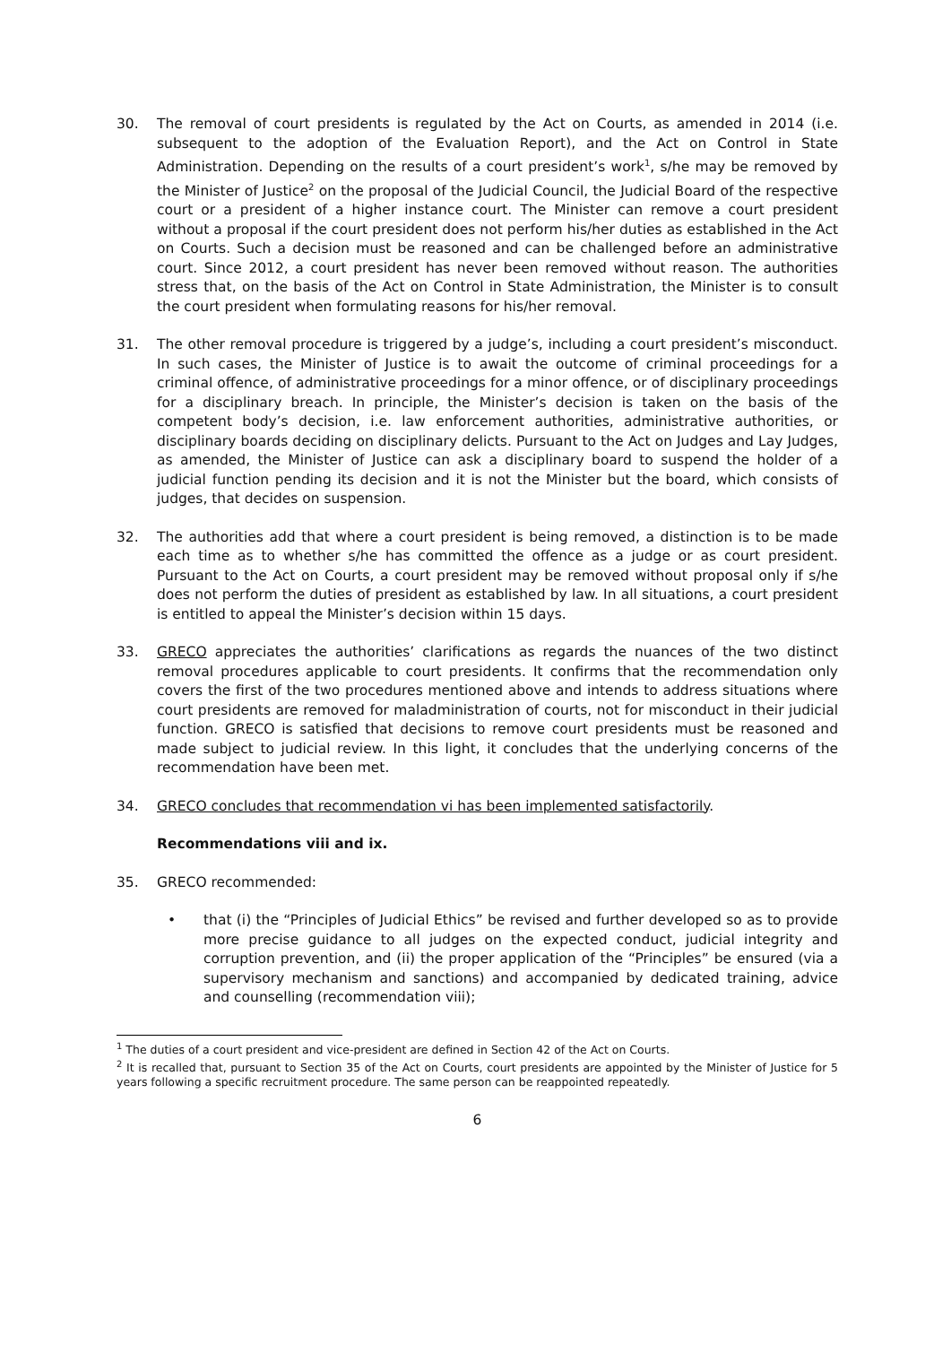30. The removal of court presidents is regulated by the Act on Courts, as amended in 2014 (i.e. subsequent to the adoption of the Evaluation Report), and the Act on Control in State Administration. Depending on the results of a court president’s work<sup>1</sup>, s/he may be removed by the Minister of Justice<sup>2</sup> on the proposal of the Judicial Council, the Judicial Board of the respective court or a president of a higher instance court. The Minister can remove a court president without a proposal if the court president does not perform his/her duties as established in the Act on Courts. Such a decision must be reasoned and can be challenged before an administrative court. Since 2012, a court president has never been removed without reason. The authorities stress that, on the basis of the Act on Control in State Administration, the Minister is to consult the court president when formulating reasons for his/her removal.
31. The other removal procedure is triggered by a judge’s, including a court president’s misconduct. In such cases, the Minister of Justice is to await the outcome of criminal proceedings for a criminal offence, of administrative proceedings for a minor offence, or of disciplinary proceedings for a disciplinary breach. In principle, the Minister’s decision is taken on the basis of the competent body’s decision, i.e. law enforcement authorities, administrative authorities, or disciplinary boards deciding on disciplinary delicts. Pursuant to the Act on Judges and Lay Judges, as amended, the Minister of Justice can ask a disciplinary board to suspend the holder of a judicial function pending its decision and it is not the Minister but the board, which consists of judges, that decides on suspension.
32. The authorities add that where a court president is being removed, a distinction is to be made each time as to whether s/he has committed the offence as a judge or as court president. Pursuant to the Act on Courts, a court president may be removed without proposal only if s/he does not perform the duties of president as established by law. In all situations, a court president is entitled to appeal the Minister’s decision within 15 days.
33. GRECO appreciates the authorities’ clarifications as regards the nuances of the two distinct removal procedures applicable to court presidents. It confirms that the recommendation only covers the first of the two procedures mentioned above and intends to address situations where court presidents are removed for maladministration of courts, not for misconduct in their judicial function. GRECO is satisfied that decisions to remove court presidents must be reasoned and made subject to judicial review. In this light, it concludes that the underlying concerns of the recommendation have been met.
34. GRECO concludes that recommendation vi has been implemented satisfactorily.
Recommendations viii and ix.
35. GRECO recommended:
• that (i) the “Principles of Judicial Ethics” be revised and further developed so as to provide more precise guidance to all judges on the expected conduct, judicial integrity and corruption prevention, and (ii) the proper application of the “Principles” be ensured (via a supervisory mechanism and sanctions) and accompanied by dedicated training, advice and counselling (recommendation viii);
<sup>1</sup> The duties of a court president and vice-president are defined in Section 42 of the Act on Courts.
<sup>2</sup> It is recalled that, pursuant to Section 35 of the Act on Courts, court presidents are appointed by the Minister of Justice for 5 years following a specific recruitment procedure. The same person can be reappointed repeatedly.
6